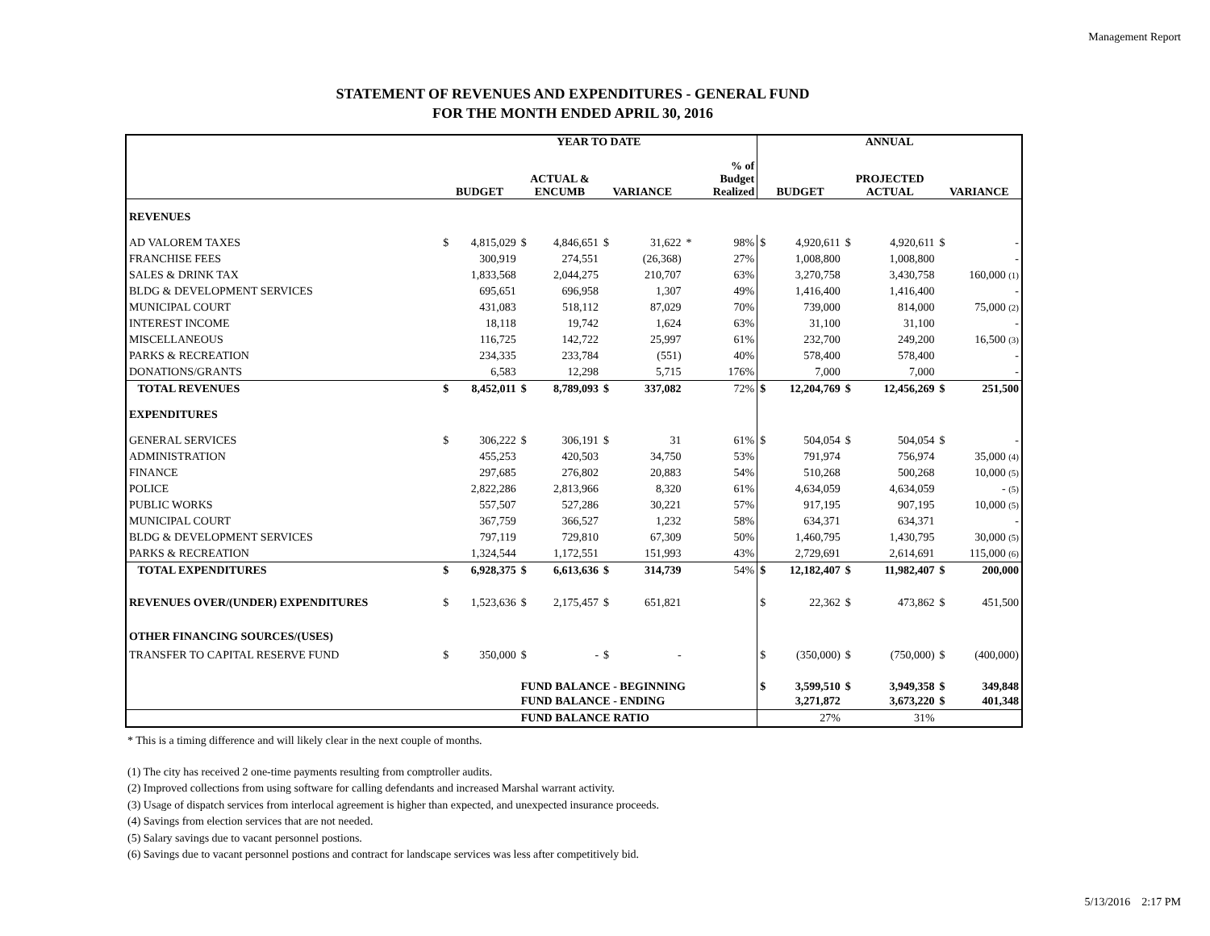Management Report
STATEMENT OF REVENUES AND EXPENDITURES - GENERAL FUND
FOR THE MONTH ENDED APRIL 30, 2016
| | YEAR TO DATE | | | | | | | | ANNUAL | | | | | |
| --- | --- | --- | --- | --- | --- | --- | --- | --- | --- | --- | --- | --- | --- | --- |
| | BUDGET | | ACTUAL & ENCUMB | | VARIANCE | | | % of Budget Realized | BUDGET | | PROJECTED ACTUAL | | VARIANCE | |
| REVENUES | | | | | | | | | | | | | | |
| AD VALOREM TAXES | $ | 4,815,029 | $ | 4,846,651 | $ | 31,622 | * | 98% | $ | 4,920,611 | $ | 4,920,611 | $ | - |
| FRANCHISE FEES | | 300,919 | | 274,551 | | (26,368) | | 27% | | 1,008,800 | | 1,008,800 | | - |
| SALES & DRINK TAX | | 1,833,568 | | 2,044,275 | | 210,707 | | 63% | | 3,270,758 | | 3,430,758 | | 160,000 (1) |
| BLDG & DEVELOPMENT SERVICES | | 695,651 | | 696,958 | | 1,307 | | 49% | | 1,416,400 | | 1,416,400 | | - |
| MUNICIPAL COURT | | 431,083 | | 518,112 | | 87,029 | | 70% | | 739,000 | | 814,000 | | 75,000 (2) |
| INTEREST INCOME | | 18,118 | | 19,742 | | 1,624 | | 63% | | 31,100 | | 31,100 | | - |
| MISCELLANEOUS | | 116,725 | | 142,722 | | 25,997 | | 61% | | 232,700 | | 249,200 | | 16,500 (3) |
| PARKS & RECREATION | | 234,335 | | 233,784 | | (551) | | 40% | | 578,400 | | 578,400 | | - |
| DONATIONS/GRANTS | | 6,583 | | 12,298 | | 5,715 | | 176% | | 7,000 | | 7,000 | | - |
| TOTAL REVENUES | $ | 8,452,011 | $ | 8,789,093 | $ | 337,082 | | 72% | $ | 12,204,769 | $ | 12,456,269 | $ | 251,500 |
| EXPENDITURES | | | | | | | | | | | | | | |
| GENERAL SERVICES | $ | 306,222 | $ | 306,191 | $ | 31 | | 61% | $ | 504,054 | $ | 504,054 | $ | - |
| ADMINISTRATION | | 455,253 | | 420,503 | | 34,750 | | 53% | | 791,974 | | 756,974 | | 35,000 (4) |
| FINANCE | | 297,685 | | 276,802 | | 20,883 | | 54% | | 510,268 | | 500,268 | | 10,000 (5) |
| POLICE | | 2,822,286 | | 2,813,966 | | 8,320 | | 61% | | 4,634,059 | | 4,634,059 | | - (5) |
| PUBLIC WORKS | | 557,507 | | 527,286 | | 30,221 | | 57% | | 917,195 | | 907,195 | | 10,000 (5) |
| MUNICIPAL COURT | | 367,759 | | 366,527 | | 1,232 | | 58% | | 634,371 | | 634,371 | | - |
| BLDG & DEVELOPMENT SERVICES | | 797,119 | | 729,810 | | 67,309 | | 50% | | 1,460,795 | | 1,430,795 | | 30,000 (5) |
| PARKS & RECREATION | | 1,324,544 | | 1,172,551 | | 151,993 | | 43% | | 2,729,691 | | 2,614,691 | | 115,000 (6) |
| TOTAL EXPENDITURES | $ | 6,928,375 | $ | 6,613,636 | $ | 314,739 | | 54% | $ | 12,182,407 | $ | 11,982,407 | $ | 200,000 |
| REVENUES OVER/(UNDER) EXPENDITURES | $ | 1,523,636 | $ | 2,175,457 | $ | 651,821 | | | $ | 22,362 | $ | 473,862 | $ | 451,500 |
| OTHER FINANCING SOURCES/(USES) | | | | | | | | | | | | | | |
| TRANSFER TO CAPITAL RESERVE FUND | $ | 350,000 | $ | - | $ | - | | | $ | (350,000) | $ | (750,000) | $ | (400,000) |
| | | | FUND BALANCE - BEGINNING | | | | | | $ | 3,599,510 | $ | 3,949,358 | $ | 349,848 |
| | | | FUND BALANCE - ENDING | | | | | | | 3,271,872 | | 3,673,220 | $ | 401,348 |
| | | | FUND BALANCE RATIO | | | | | | | 27% | | 31% | | |
* This is a timing difference and will likely clear in the next couple of months.
(1) The city has received 2 one-time payments resulting from comptroller audits.
(2) Improved collections from using software for calling defendants and increased Marshal warrant activity.
(3) Usage of dispatch services from interlocal agreement is higher than expected, and unexpected insurance proceeds.
(4) Savings from election services that are not needed.
(5) Salary savings due to vacant personnel postions.
(6) Savings due to vacant personnel postions and contract for landscape services was less after competitively bid.
5/13/2016 2:17 PM